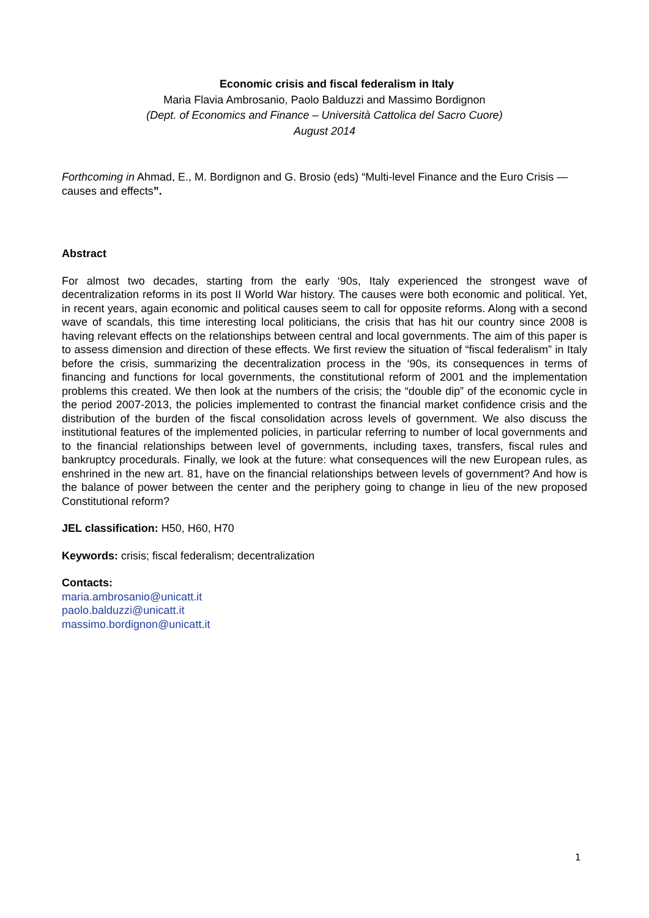Economic crisis and fiscal federalism in Italy
Maria Flavia Ambrosanio, Paolo Balduzzi and Massimo Bordignon
(Dept. of Economics and Finance – Università Cattolica del Sacro Cuore)
August 2014
Forthcoming in Ahmad, E., M. Bordignon and G. Brosio (eds) “Multi-level Finance and the Euro Crisis — causes and effects”.
Abstract
For almost two decades, starting from the early ‘90s, Italy experienced the strongest wave of decentralization reforms in its post II World War history. The causes were both economic and political. Yet, in recent years, again economic and political causes seem to call for opposite reforms. Along with a second wave of scandals, this time interesting local politicians, the crisis that has hit our country since 2008 is having relevant effects on the relationships between central and local governments. The aim of this paper is to assess dimension and direction of these effects. We first review the situation of “fiscal federalism” in Italy before the crisis, summarizing the decentralization process in the ‘90s, its consequences in terms of financing and functions for local governments, the constitutional reform of 2001 and the implementation problems this created. We then look at the numbers of the crisis; the “double dip” of the economic cycle in the period 2007-2013, the policies implemented to contrast the financial market confidence crisis and the distribution of the burden of the fiscal consolidation across levels of government. We also discuss the institutional features of the implemented policies, in particular referring to number of local governments and to the financial relationships between level of governments, including taxes, transfers, fiscal rules and bankruptcy procedurals. Finally, we look at the future: what consequences will the new European rules, as enshrined in the new art. 81, have on the financial relationships between levels of government? And how is the balance of power between the center and the periphery going to change in lieu of the new proposed Constitutional reform?
JEL classification: H50, H60, H70
Keywords: crisis; fiscal federalism; decentralization
Contacts:
maria.ambrosanio@unicatt.it
paolo.balduzzi@unicatt.it
massimo.bordignon@unicatt.it
1